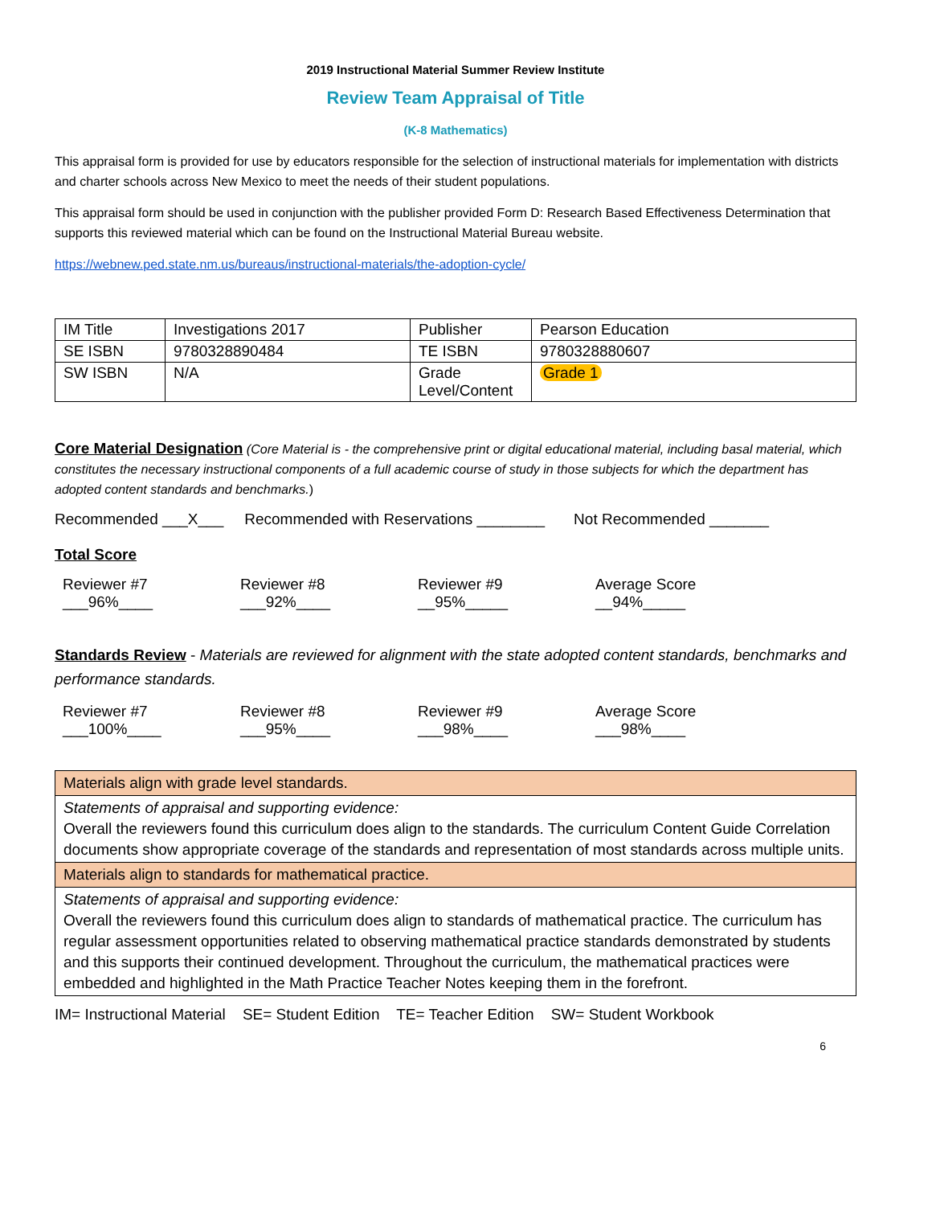2019 Instructional Material Summer Review Institute
Review Team Appraisal of Title
(K-8 Mathematics)
This appraisal form is provided for use by educators responsible for the selection of instructional materials for implementation with districts and charter schools across New Mexico to meet the needs of their student populations.
This appraisal form should be used in conjunction with the publisher provided Form D: Research Based Effectiveness Determination that supports this reviewed material which can be found on the Instructional Material Bureau website.
https://webnew.ped.state.nm.us/bureaus/instructional-materials/the-adoption-cycle/
| IM Title | Investigations 2017 | Publisher | Pearson Education |
| SE ISBN | 9780328890484 | TE ISBN | 9780328880607 |
| SW ISBN | N/A | Grade Level/Content | Grade 1 |
Core Material Designation (Core Material is - the comprehensive print or digital educational material, including basal material, which constitutes the necessary instructional components of a full academic course of study in those subjects for which the department has adopted content standards and benchmarks.)
Recommended ___X___ Recommended with Reservations ________ Not Recommended _______
Total Score
Reviewer #7 Reviewer #8 Reviewer #9 Average Score
___96%____ ___92%____ __95%_____ __94%_____
Standards Review - Materials are reviewed for alignment with the state adopted content standards, benchmarks and performance standards.
Reviewer #7 Reviewer #8 Reviewer #9 Average Score
___100%____ ___95%____ ___98%____ ___98%____
| Materials align with grade level standards. |
| Statements of appraisal and supporting evidence: Overall the reviewers found this curriculum does align to the standards. The curriculum Content Guide Correlation documents show appropriate coverage of the standards and representation of most standards across multiple units. |
| Materials align to standards for mathematical practice. |
| Statements of appraisal and supporting evidence: Overall the reviewers found this curriculum does align to standards of mathematical practice. The curriculum has regular assessment opportunities related to observing mathematical practice standards demonstrated by students and this supports their continued development. Throughout the curriculum, the mathematical practices were embedded and highlighted in the Math Practice Teacher Notes keeping them in the forefront. |
IM= Instructional Material SE= Student Edition TE= Teacher Edition SW= Student Workbook
6